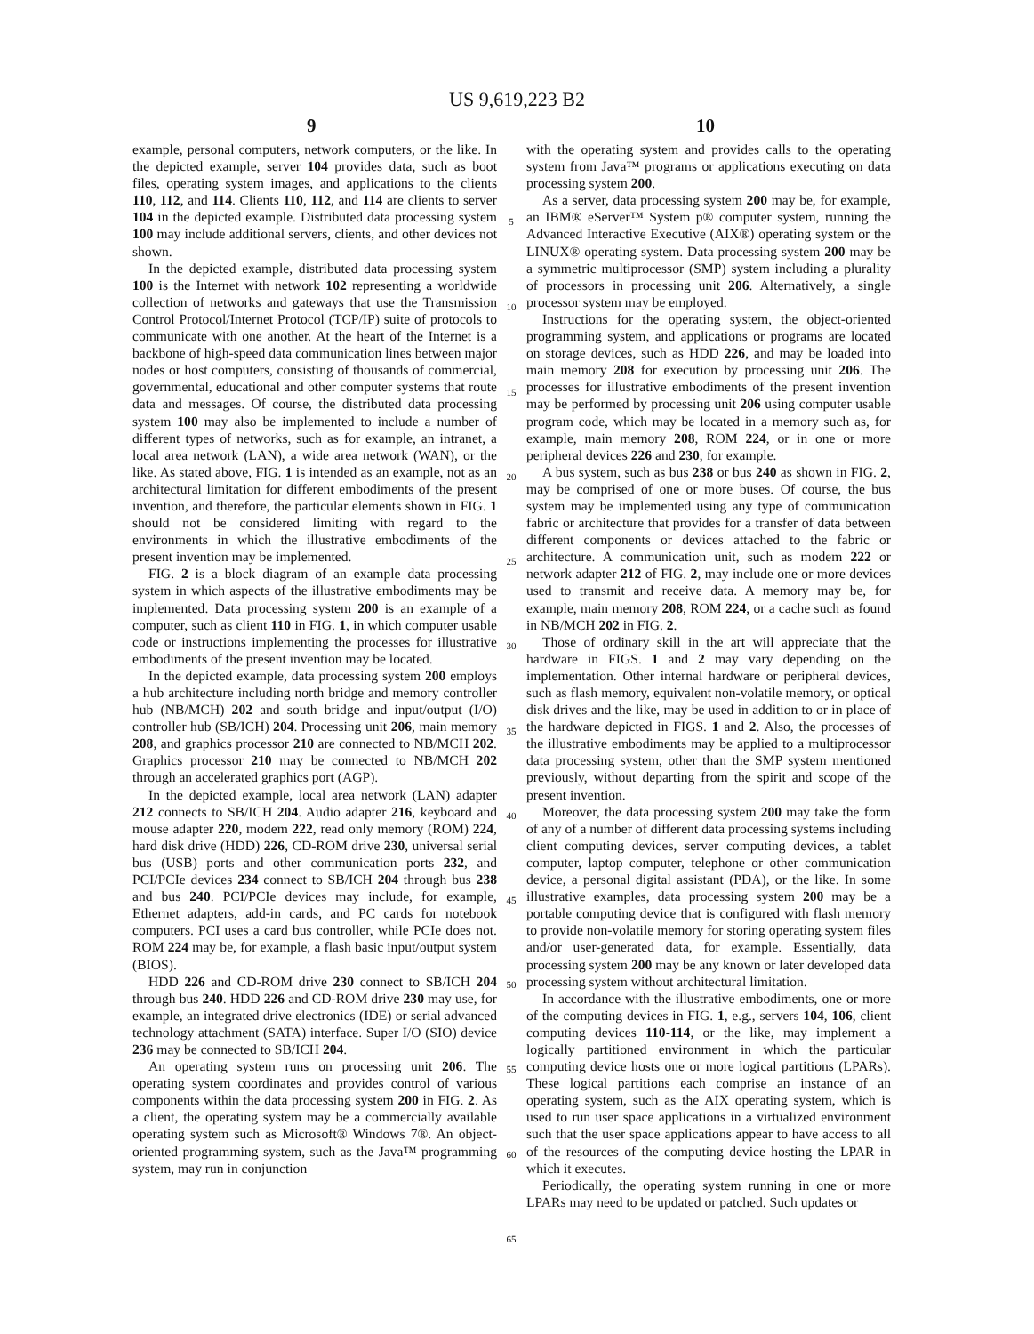US 9,619,223 B2
9 10
example, personal computers, network computers, or the like. In the depicted example, server 104 provides data, such as boot files, operating system images, and applications to the clients 110, 112, and 114. Clients 110, 112, and 114 are clients to server 104 in the depicted example. Distributed data processing system 100 may include additional servers, clients, and other devices not shown.
In the depicted example, distributed data processing system 100 is the Internet with network 102 representing a worldwide collection of networks and gateways that use the Transmission Control Protocol/Internet Protocol (TCP/IP) suite of protocols to communicate with one another. At the heart of the Internet is a backbone of high-speed data communication lines between major nodes or host computers, consisting of thousands of commercial, governmental, educational and other computer systems that route data and messages. Of course, the distributed data processing system 100 may also be implemented to include a number of different types of networks, such as for example, an intranet, a local area network (LAN), a wide area network (WAN), or the like. As stated above, FIG. 1 is intended as an example, not as an architectural limitation for different embodiments of the present invention, and therefore, the particular elements shown in FIG. 1 should not be considered limiting with regard to the environments in which the illustrative embodiments of the present invention may be implemented.
FIG. 2 is a block diagram of an example data processing system in which aspects of the illustrative embodiments may be implemented. Data processing system 200 is an example of a computer, such as client 110 in FIG. 1, in which computer usable code or instructions implementing the processes for illustrative embodiments of the present invention may be located.
In the depicted example, data processing system 200 employs a hub architecture including north bridge and memory controller hub (NB/MCH) 202 and south bridge and input/output (I/O) controller hub (SB/ICH) 204. Processing unit 206, main memory 208, and graphics processor 210 are connected to NB/MCH 202. Graphics processor 210 may be connected to NB/MCH 202 through an accelerated graphics port (AGP).
In the depicted example, local area network (LAN) adapter 212 connects to SB/ICH 204. Audio adapter 216, keyboard and mouse adapter 220, modem 222, read only memory (ROM) 224, hard disk drive (HDD) 226, CD-ROM drive 230, universal serial bus (USB) ports and other communication ports 232, and PCI/PCIe devices 234 connect to SB/ICH 204 through bus 238 and bus 240. PCI/PCIe devices may include, for example, Ethernet adapters, add-in cards, and PC cards for notebook computers. PCI uses a card bus controller, while PCIe does not. ROM 224 may be, for example, a flash basic input/output system (BIOS).
HDD 226 and CD-ROM drive 230 connect to SB/ICH 204 through bus 240. HDD 226 and CD-ROM drive 230 may use, for example, an integrated drive electronics (IDE) or serial advanced technology attachment (SATA) interface. Super I/O (SIO) device 236 may be connected to SB/ICH 204.
An operating system runs on processing unit 206. The operating system coordinates and provides control of various components within the data processing system 200 in FIG. 2. As a client, the operating system may be a commercially available operating system such as Microsoft® Windows 7®. An object-oriented programming system, such as the Java™ programming system, may run in conjunction
5
10
15
20
25
30
35
40
45
50
55
60
65
with the operating system and provides calls to the operating system from Java™ programs or applications executing on data processing system 200.
As a server, data processing system 200 may be, for example, an IBM® eServer™ System p® computer system, running the Advanced Interactive Executive (AIX®) operating system or the LINUX® operating system. Data processing system 200 may be a symmetric multiprocessor (SMP) system including a plurality of processors in processing unit 206. Alternatively, a single processor system may be employed.
Instructions for the operating system, the object-oriented programming system, and applications or programs are located on storage devices, such as HDD 226, and may be loaded into main memory 208 for execution by processing unit 206. The processes for illustrative embodiments of the present invention may be performed by processing unit 206 using computer usable program code, which may be located in a memory such as, for example, main memory 208, ROM 224, or in one or more peripheral devices 226 and 230, for example.
A bus system, such as bus 238 or bus 240 as shown in FIG. 2, may be comprised of one or more buses. Of course, the bus system may be implemented using any type of communication fabric or architecture that provides for a transfer of data between different components or devices attached to the fabric or architecture. A communication unit, such as modem 222 or network adapter 212 of FIG. 2, may include one or more devices used to transmit and receive data. A memory may be, for example, main memory 208, ROM 224, or a cache such as found in NB/MCH 202 in FIG. 2.
Those of ordinary skill in the art will appreciate that the hardware in FIGS. 1 and 2 may vary depending on the implementation. Other internal hardware or peripheral devices, such as flash memory, equivalent non-volatile memory, or optical disk drives and the like, may be used in addition to or in place of the hardware depicted in FIGS. 1 and 2. Also, the processes of the illustrative embodiments may be applied to a multiprocessor data processing system, other than the SMP system mentioned previously, without departing from the spirit and scope of the present invention.
Moreover, the data processing system 200 may take the form of any of a number of different data processing systems including client computing devices, server computing devices, a tablet computer, laptop computer, telephone or other communication device, a personal digital assistant (PDA), or the like. In some illustrative examples, data processing system 200 may be a portable computing device that is configured with flash memory to provide non-volatile memory for storing operating system files and/or user-generated data, for example. Essentially, data processing system 200 may be any known or later developed data processing system without architectural limitation.
In accordance with the illustrative embodiments, one or more of the computing devices in FIG. 1, e.g., servers 104, 106, client computing devices 110-114, or the like, may implement a logically partitioned environment in which the particular computing device hosts one or more logical partitions (LPARs). These logical partitions each comprise an instance of an operating system, such as the AIX operating system, which is used to run user space applications in a virtualized environment such that the user space applications appear to have access to all of the resources of the computing device hosting the LPAR in which it executes.
Periodically, the operating system running in one or more LPARs may need to be updated or patched. Such updates or